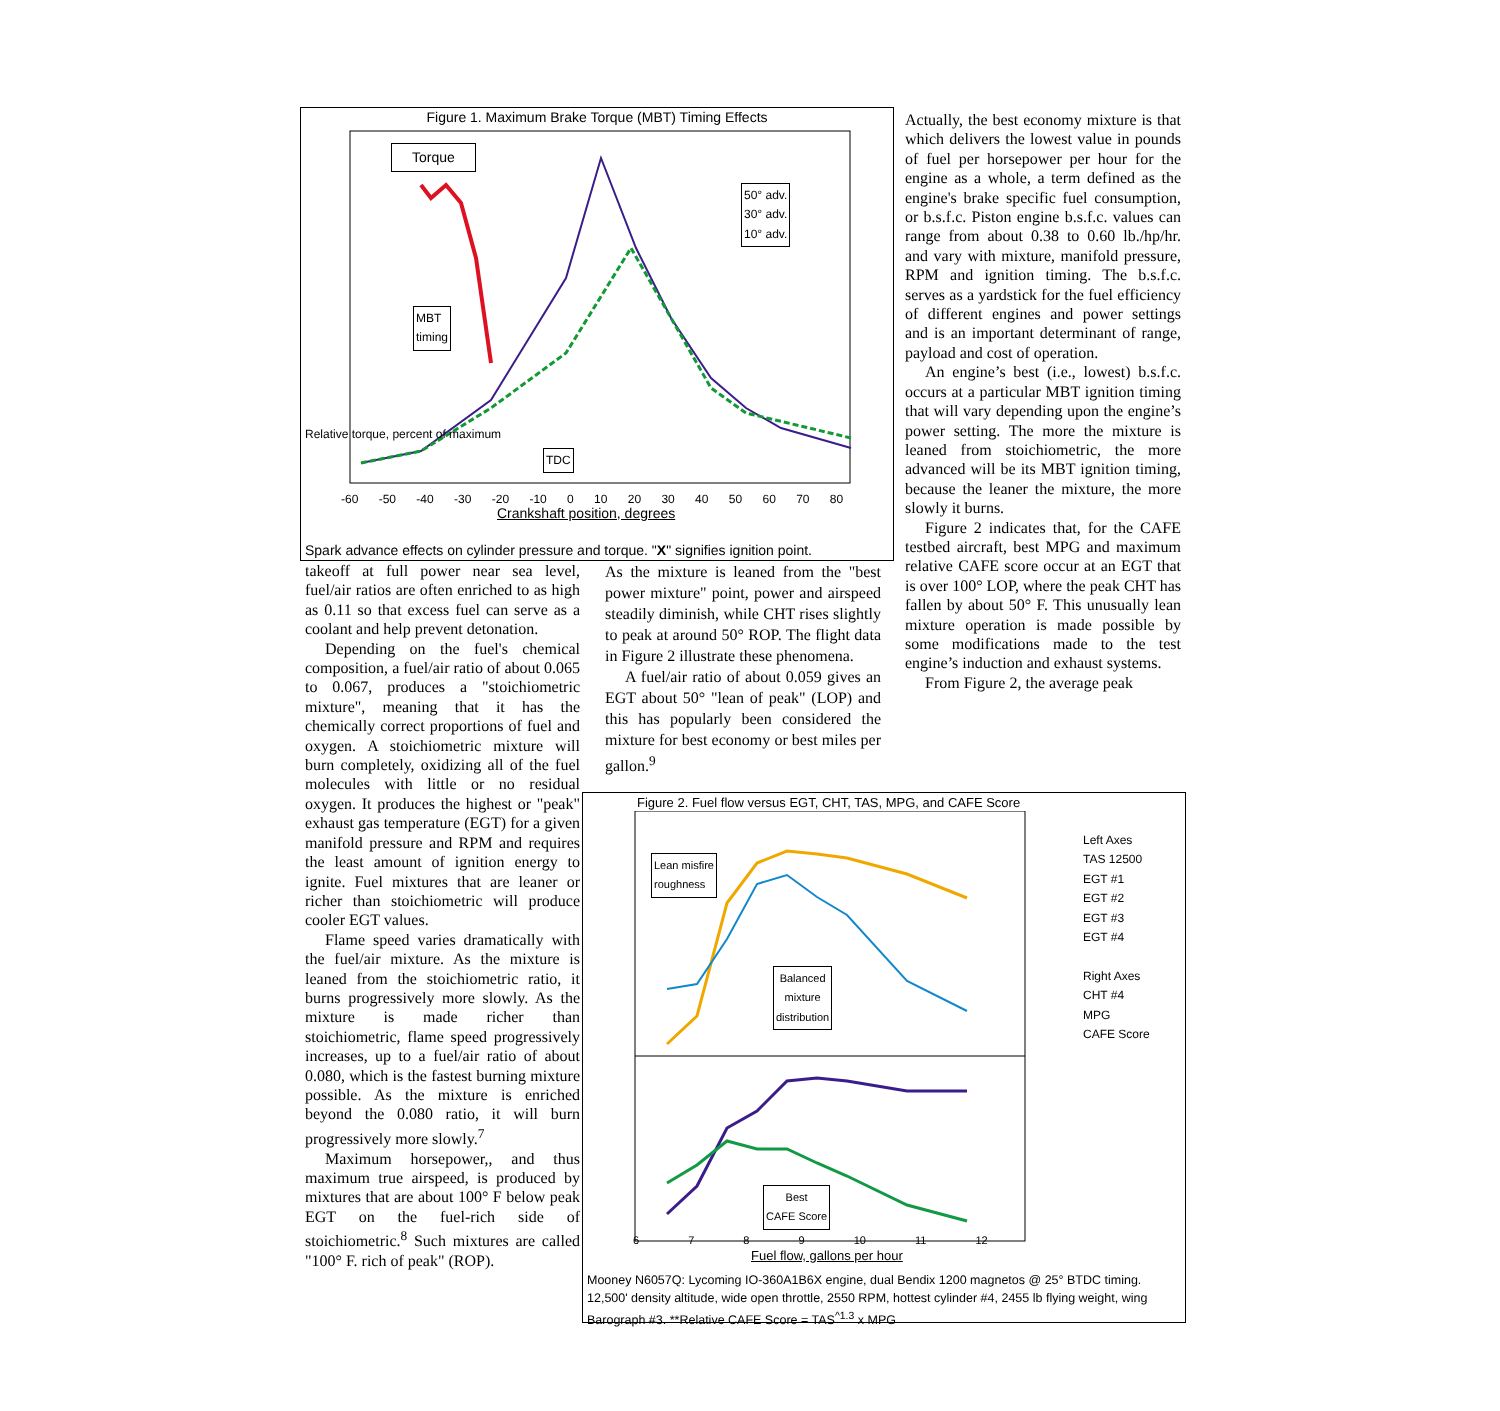Figure 1. Maximum Brake Torque (MBT) Timing Effects
Relative torque, percent of maximum
Torque
50° adv.
30° adv.
10° adv.
MBT
timing
TDC
-60 -50 -40 -30 -20 -10 0 10 20 30 40 50 60 70 80
Crankshaft position, degrees
Spark advance effects on cylinder pressure and torque. "X" signifies ignition point.
Actually, the best economy mixture is that which delivers the lowest value in pounds of fuel per horsepower per hour for the engine as a whole, a term defined as the engine's brake specific fuel consumption, or b.s.f.c. Piston engine b.s.f.c. values can range from about 0.38 to 0.60 lb./hp/hr. and vary with mixture, manifold pressure, RPM and ignition timing. The b.s.f.c. serves as a yardstick for the fuel efficiency of different engines and power settings and is an important determinant of range, payload and cost of operation.
An engine’s best (i.e., lowest) b.s.f.c. occurs at a particular MBT ignition timing that will vary depending upon the engine’s power setting. The more the mixture is leaned from stoichiometric, the more advanced will be its MBT ignition timing, because the leaner the mixture, the more slowly it burns.
Figure 2 indicates that, for the CAFE testbed aircraft, best MPG and maximum relative CAFE score occur at an EGT that is over 100° LOP, where the peak CHT has fallen by about 50° F. This unusually lean mixture operation is made possible by some modifications made to the test engine’s induction and exhaust systems.
From Figure 2, the average peak
takeoff at full power near sea level, fuel/air ratios are often enriched to as high as 0.11 so that excess fuel can serve as a coolant and help prevent detonation.
Depending on the fuel's chemical composition, a fuel/air ratio of about 0.065 to 0.067, produces a "stoichiometric mixture", meaning that it has the chemically correct proportions of fuel and oxygen. A stoichiometric mixture will burn completely, oxidizing all of the fuel molecules with little or no residual oxygen. It produces the highest or "peak" exhaust gas temperature (EGT) for a given manifold pressure and RPM and requires the least amount of ignition energy to ignite. Fuel mixtures that are leaner or richer than stoichiometric will produce cooler EGT values.
Flame speed varies dramatically with the fuel/air mixture. As the mixture is leaned from the stoichiometric ratio, it burns progressively more slowly. As the mixture is made richer than stoichiometric, flame speed progressively increases, up to a fuel/air ratio of about 0.080, which is the fastest burning mixture possible. As the mixture is enriched beyond the 0.080 ratio, it will burn progressively more slowly.<sup>7</sup>
Maximum horsepower,, and thus maximum true airspeed, is produced by mixtures that are about 100° F below peak EGT on the fuel-rich side of stoichiometric.<sup>8</sup> Such mixtures are called "100° F. rich of peak" (ROP).
As the mixture is leaned from the "best power mixture" point, power and airspeed steadily diminish, while CHT rises slightly to peak at around 50° ROP. The flight data in Figure 2 illustrate these phenomena.
A fuel/air ratio of about 0.059 gives an EGT about 50° "lean of peak" (LOP) and this has popularly been considered the mixture for best economy or best miles per gallon.<sup>9</sup>
Figure 2. Fuel flow versus EGT, CHT, TAS, MPG, and CAFE Score
Lean misfire
roughness
Balanced
mixture
distribution
Best
CAFE Score
Left Axes
TAS 12500
EGT #1
EGT #2
EGT #3
EGT #4
Right Axes
CHT #4
MPG
CAFE Score
6 7 8 9 10 11 12
Fuel flow, gallons per hour
Mooney N6057Q: Lycoming IO-360A1B6X engine, dual Bendix 1200 magnetos @ 25° BTDC timing. 12,500' density altitude, wide open throttle, 2550 RPM, hottest cylinder #4, 2455 lb flying weight, wing Barograph #3. **Relative CAFE Score = TAS<sup>^1.3</sup> x MPG